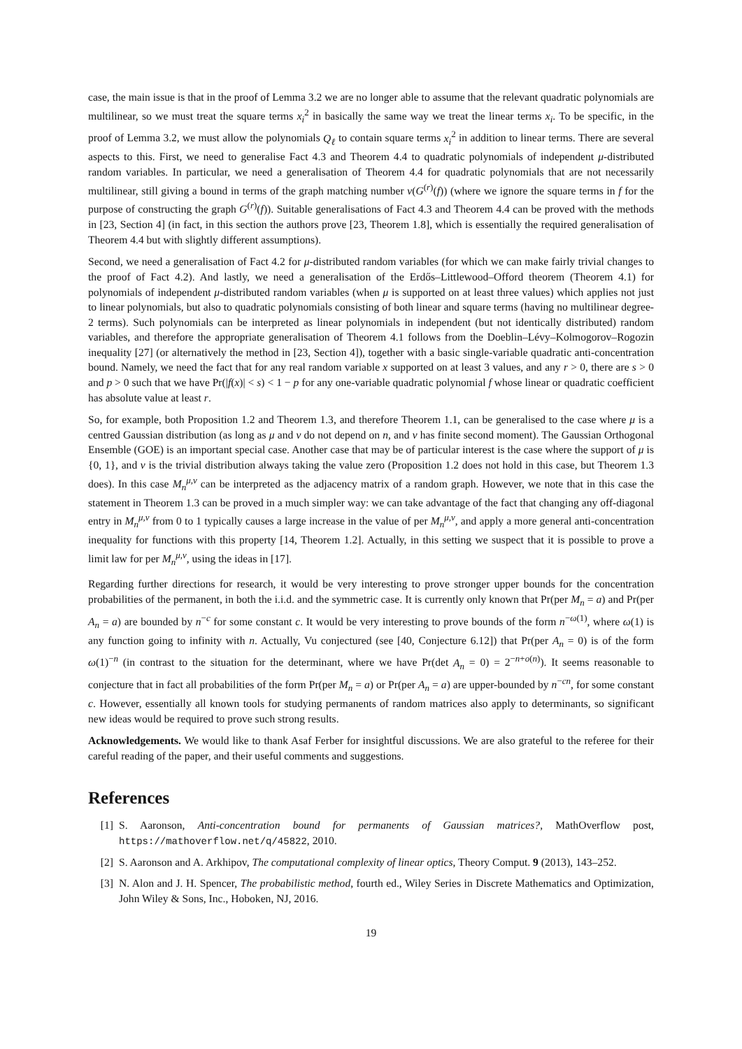case, the main issue is that in the proof of Lemma 3.2 we are no longer able to assume that the relevant quadratic polynomials are multilinear, so we must treat the square terms x<sub>i</sub><sup>2</sup> in basically the same way we treat the linear terms x<sub>i</sub>. To be specific, in the proof of Lemma 3.2, we must allow the polynomials Q<sub>ℓ</sub> to contain square terms x<sub>i</sub><sup>2</sup> in addition to linear terms. There are several aspects to this. First, we need to generalise Fact 4.3 and Theorem 4.4 to quadratic polynomials of independent μ-distributed random variables. In particular, we need a generalisation of Theorem 4.4 for quadratic polynomials that are not necessarily multilinear, still giving a bound in terms of the graph matching number ν(G<sup>(r)</sup>(f)) (where we ignore the square terms in f for the purpose of constructing the graph G<sup>(r)</sup>(f)). Suitable generalisations of Fact 4.3 and Theorem 4.4 can be proved with the methods in [23, Section 4] (in fact, in this section the authors prove [23, Theorem 1.8], which is essentially the required generalisation of Theorem 4.4 but with slightly different assumptions).
Second, we need a generalisation of Fact 4.2 for μ-distributed random variables (for which we can make fairly trivial changes to the proof of Fact 4.2). And lastly, we need a generalisation of the Erdős–Littlewood–Offord theorem (Theorem 4.1) for polynomials of independent μ-distributed random variables (when μ is supported on at least three values) which applies not just to linear polynomials, but also to quadratic polynomials consisting of both linear and square terms (having no multilinear degree-2 terms). Such polynomials can be interpreted as linear polynomials in independent (but not identically distributed) random variables, and therefore the appropriate generalisation of Theorem 4.1 follows from the Doeblin–Lévy–Kolmogorov–Rogozin inequality [27] (or alternatively the method in [23, Section 4]), together with a basic single-variable quadratic anti-concentration bound. Namely, we need the fact that for any real random variable x supported on at least 3 values, and any r > 0, there are s > 0 and p > 0 such that we have Pr(|f(x)| < s) < 1 − p for any one-variable quadratic polynomial f whose linear or quadratic coefficient has absolute value at least r.
So, for example, both Proposition 1.2 and Theorem 1.3, and therefore Theorem 1.1, can be generalised to the case where μ is a centred Gaussian distribution (as long as μ and ν do not depend on n, and ν has finite second moment). The Gaussian Orthogonal Ensemble (GOE) is an important special case. Another case that may be of particular interest is the case where the support of μ is {0, 1}, and ν is the trivial distribution always taking the value zero (Proposition 1.2 does not hold in this case, but Theorem 1.3 does). In this case M<sub>n</sub><sup>μ,ν</sup> can be interpreted as the adjacency matrix of a random graph. However, we note that in this case the statement in Theorem 1.3 can be proved in a much simpler way: we can take advantage of the fact that changing any off-diagonal entry in M<sub>n</sub><sup>μ,ν</sup> from 0 to 1 typically causes a large increase in the value of per M<sub>n</sub><sup>μ,ν</sup>, and apply a more general anti-concentration inequality for functions with this property [14, Theorem 1.2]. Actually, in this setting we suspect that it is possible to prove a limit law for per M<sub>n</sub><sup>μ,ν</sup>, using the ideas in [17].
Regarding further directions for research, it would be very interesting to prove stronger upper bounds for the concentration probabilities of the permanent, in both the i.i.d. and the symmetric case. It is currently only known that Pr(per M<sub>n</sub> = a) and Pr(per A<sub>n</sub> = a) are bounded by n<sup>−c</sup> for some constant c. It would be very interesting to prove bounds of the form n<sup>−ω(1)</sup>, where ω(1) is any function going to infinity with n. Actually, Vu conjectured (see [40, Conjecture 6.12]) that Pr(per A<sub>n</sub> = 0) is of the form ω(1)<sup>−n</sup> (in contrast to the situation for the determinant, where we have Pr(det A<sub>n</sub> = 0) = 2<sup>−n+o(n)</sup>). It seems reasonable to conjecture that in fact all probabilities of the form Pr(per M<sub>n</sub> = a) or Pr(per A<sub>n</sub> = a) are upper-bounded by n<sup>−cn</sup>, for some constant c. However, essentially all known tools for studying permanents of random matrices also apply to determinants, so significant new ideas would be required to prove such strong results.
Acknowledgements. We would like to thank Asaf Ferber for insightful discussions. We are also grateful to the referee for their careful reading of the paper, and their useful comments and suggestions.
References
[1] S. Aaronson, Anti-concentration bound for permanents of Gaussian matrices?, MathOverflow post, https://mathoverflow.net/q/45822, 2010.
[2] S. Aaronson and A. Arkhipov, The computational complexity of linear optics, Theory Comput. 9 (2013), 143–252.
[3] N. Alon and J. H. Spencer, The probabilistic method, fourth ed., Wiley Series in Discrete Mathematics and Optimization, John Wiley & Sons, Inc., Hoboken, NJ, 2016.
19